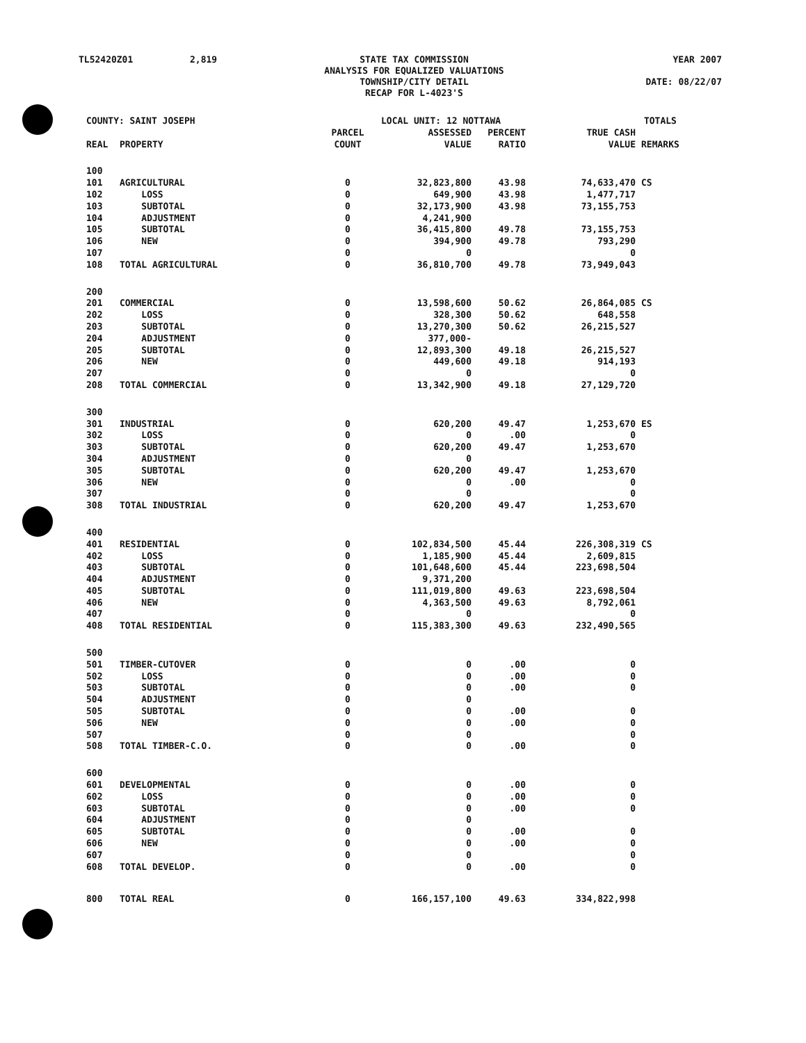TL52420Z01
2,819
STATE TAX COMMISSION ANALYSIS FOR EQUALIZED VALUATIONS TOWNSHIP/CITY DETAIL RECAP FOR L-4023'S
YEAR 2007 DATE: 08/22/07
| COUNTY: SAINT JOSEPH | | | LOCAL UNIT: 12 NOTTAWA | | | TOTALS | |
| REAL | PROPERTY | PARCEL COUNT | ASSESSED VALUE | PERCENT RATIO | TRUE CASH VALUE | REMARKS | |
| 100 | | | | | | | |
| 101 | AGRICULTURAL | 0 | 32,823,800 | 43.98 | 74,633,470 | CS | |
| 102 | LOSS | 0 | 649,900 | 43.98 | 1,477,717 | | |
| 103 | SUBTOTAL | 0 | 32,173,900 | 43.98 | 73,155,753 | | |
| 104 | ADJUSTMENT | 0 | 4,241,900 | | | | |
| 105 | SUBTOTAL | 0 | 36,415,800 | 49.78 | 73,155,753 | | |
| 106 | NEW | 0 | 394,900 | 49.78 | 793,290 | | |
| 107 | | 0 | 0 | | 0 | | |
| 108 | TOTAL AGRICULTURAL | 0 | 36,810,700 | 49.78 | 73,949,043 | | |
| 200 | | | | | | | |
| 201 | COMMERCIAL | 0 | 13,598,600 | 50.62 | 26,864,085 | CS | |
| 202 | LOSS | 0 | 328,300 | 50.62 | 648,558 | | |
| 203 | SUBTOTAL | 0 | 13,270,300 | 50.62 | 26,215,527 | | |
| 204 | ADJUSTMENT | 0 | 377,000- | | | | |
| 205 | SUBTOTAL | 0 | 12,893,300 | 49.18 | 26,215,527 | | |
| 206 | NEW | 0 | 449,600 | 49.18 | 914,193 | | |
| 207 | | 0 | 0 | | 0 | | |
| 208 | TOTAL COMMERCIAL | 0 | 13,342,900 | 49.18 | 27,129,720 | | |
| 300 | | | | | | | |
| 301 | INDUSTRIAL | 0 | 620,200 | 49.47 | 1,253,670 | ES | |
| 302 | LOSS | 0 | 0 | .00 | 0 | | |
| 303 | SUBTOTAL | 0 | 620,200 | 49.47 | 1,253,670 | | |
| 304 | ADJUSTMENT | 0 | 0 | | | | |
| 305 | SUBTOTAL | 0 | 620,200 | 49.47 | 1,253,670 | | |
| 306 | NEW | 0 | 0 | .00 | 0 | | |
| 307 | | 0 | 0 | | 0 | | |
| 308 | TOTAL INDUSTRIAL | 0 | 620,200 | 49.47 | 1,253,670 | | |
| 400 | | | | | | | |
| 401 | RESIDENTIAL | 0 | 102,834,500 | 45.44 | 226,308,319 | CS | |
| 402 | LOSS | 0 | 1,185,900 | 45.44 | 2,609,815 | | |
| 403 | SUBTOTAL | 0 | 101,648,600 | 45.44 | 223,698,504 | | |
| 404 | ADJUSTMENT | 0 | 9,371,200 | | | | |
| 405 | SUBTOTAL | 0 | 111,019,800 | 49.63 | 223,698,504 | | |
| 406 | NEW | 0 | 4,363,500 | 49.63 | 8,792,061 | | |
| 407 | | 0 | 0 | | 0 | | |
| 408 | TOTAL RESIDENTIAL | 0 | 115,383,300 | 49.63 | 232,490,565 | | |
| 500 | | | | | | | |
| 501 | TIMBER-CUTOVER | 0 | 0 | .00 | 0 | | |
| 502 | LOSS | 0 | 0 | .00 | 0 | | |
| 503 | SUBTOTAL | 0 | 0 | .00 | 0 | | |
| 504 | ADJUSTMENT | 0 | 0 | | | | |
| 505 | SUBTOTAL | 0 | 0 | .00 | 0 | | |
| 506 | NEW | 0 | 0 | .00 | 0 | | |
| 507 | | 0 | 0 | | 0 | | |
| 508 | TOTAL TIMBER-C.O. | 0 | 0 | .00 | 0 | | |
| 600 | | | | | | | |
| 601 | DEVELOPMENTAL | 0 | 0 | .00 | 0 | | |
| 602 | LOSS | 0 | 0 | .00 | 0 | | |
| 603 | SUBTOTAL | 0 | 0 | .00 | 0 | | |
| 604 | ADJUSTMENT | 0 | 0 | | | | |
| 605 | SUBTOTAL | 0 | 0 | .00 | 0 | | |
| 606 | NEW | 0 | 0 | .00 | 0 | | |
| 607 | | 0 | 0 | | 0 | | |
| 608 | TOTAL DEVELOP. | 0 | 0 | .00 | 0 | | |
| 800 | TOTAL REAL | 0 | 166,157,100 | 49.63 | 334,822,998 | | |